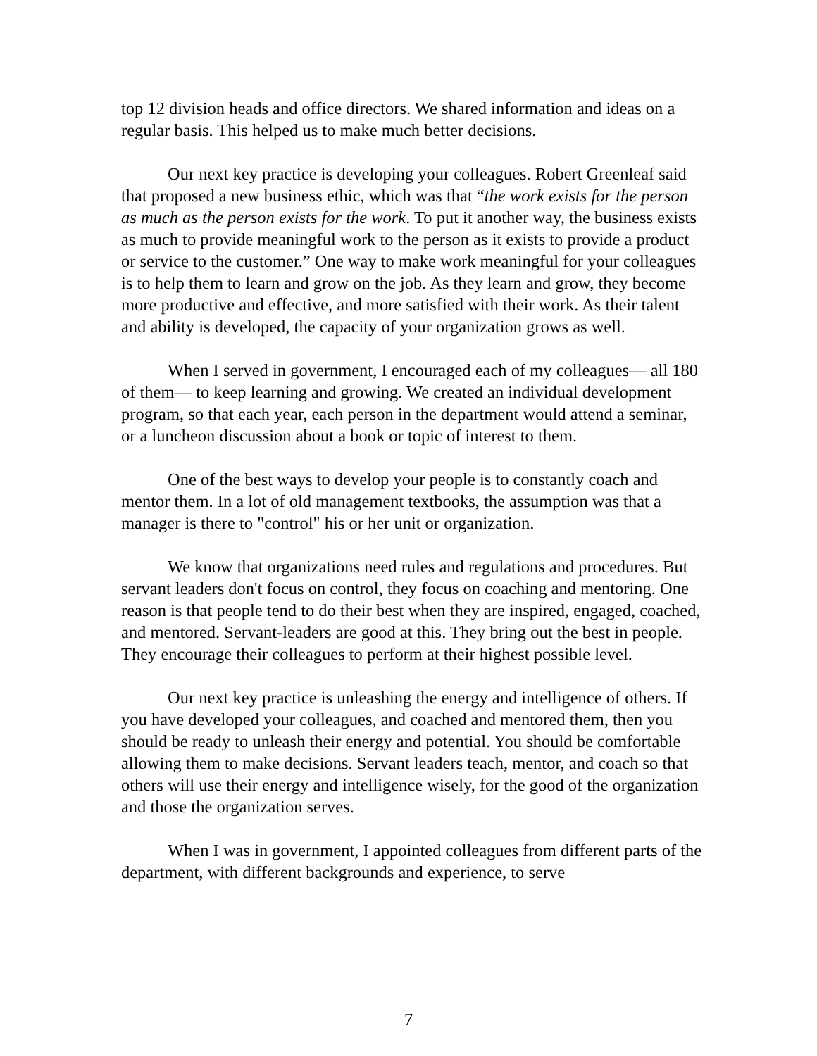top 12 division heads and office directors. We shared information and ideas on a regular basis. This helped us to make much better decisions.
Our next key practice is developing your colleagues. Robert Greenleaf said that proposed a new business ethic, which was that “the work exists for the person as much as the person exists for the work. To put it another way, the business exists as much to provide meaningful work to the person as it exists to provide a product or service to the customer.” One way to make work meaningful for your colleagues is to help them to learn and grow on the job. As they learn and grow, they become more productive and effective, and more satisfied with their work. As their talent and ability is developed, the capacity of your organization grows as well.
When I served in government, I encouraged each of my colleagues— all 180 of them— to keep learning and growing. We created an individual development program, so that each year, each person in the department would attend a seminar, or a luncheon discussion about a book or topic of interest to them.
One of the best ways to develop your people is to constantly coach and mentor them. In a lot of old management textbooks, the assumption was that a manager is there to "control" his or her unit or organization.
We know that organizations need rules and regulations and procedures. But servant leaders don't focus on control, they focus on coaching and mentoring. One reason is that people tend to do their best when they are inspired, engaged, coached, and mentored. Servant-leaders are good at this. They bring out the best in people. They encourage their colleagues to perform at their highest possible level.
Our next key practice is unleashing the energy and intelligence of others. If you have developed your colleagues, and coached and mentored them, then you should be ready to unleash their energy and potential. You should be comfortable allowing them to make decisions. Servant leaders teach, mentor, and coach so that others will use their energy and intelligence wisely, for the good of the organization and those the organization serves.
When I was in government, I appointed colleagues from different parts of the department, with different backgrounds and experience, to serve
7